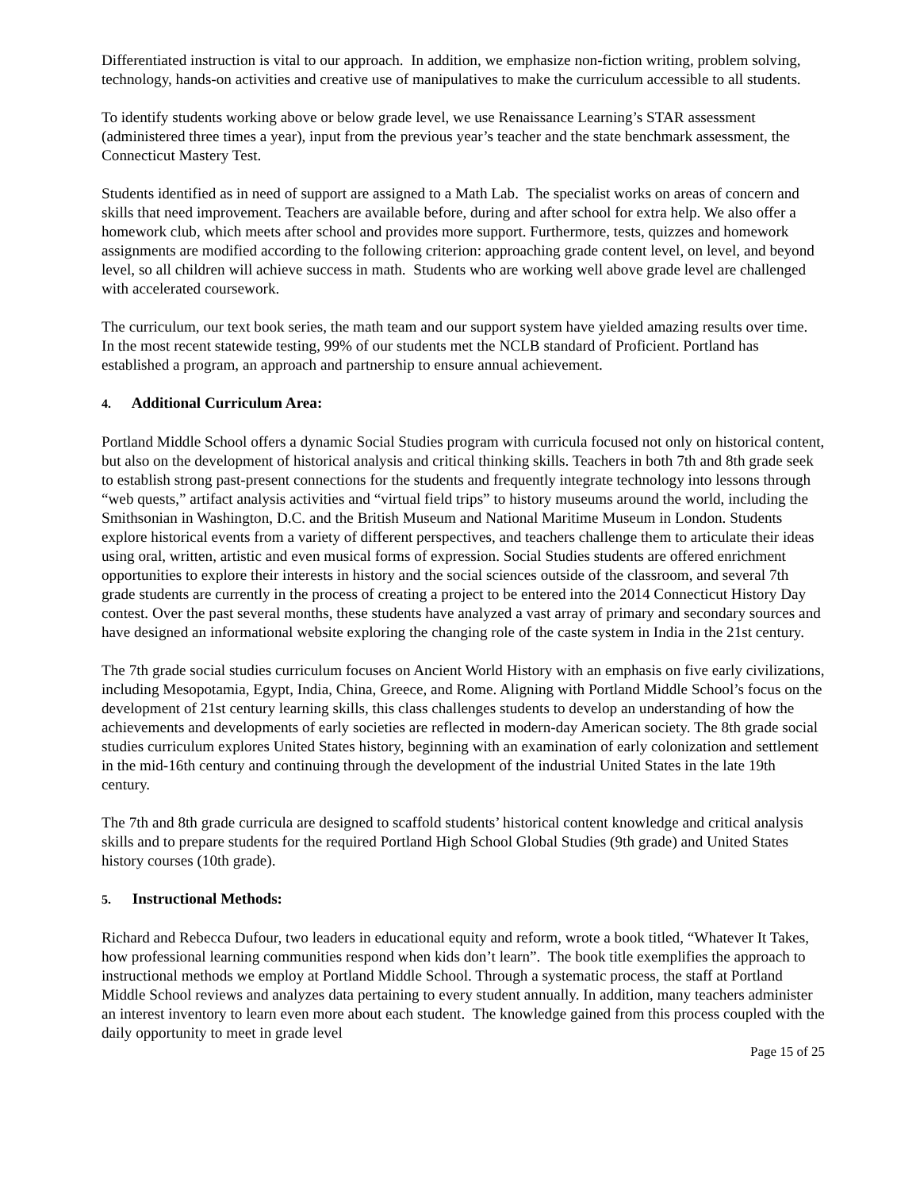Differentiated instruction is vital to our approach. In addition, we emphasize non-fiction writing, problem solving, technology, hands-on activities and creative use of manipulatives to make the curriculum accessible to all students.
To identify students working above or below grade level, we use Renaissance Learning’s STAR assessment (administered three times a year), input from the previous year’s teacher and the state benchmark assessment, the Connecticut Mastery Test.
Students identified as in need of support are assigned to a Math Lab. The specialist works on areas of concern and skills that need improvement. Teachers are available before, during and after school for extra help. We also offer a homework club, which meets after school and provides more support. Furthermore, tests, quizzes and homework assignments are modified according to the following criterion: approaching grade content level, on level, and beyond level, so all children will achieve success in math. Students who are working well above grade level are challenged with accelerated coursework.
The curriculum, our text book series, the math team and our support system have yielded amazing results over time. In the most recent statewide testing, 99% of our students met the NCLB standard of Proficient. Portland has established a program, an approach and partnership to ensure annual achievement.
4. Additional Curriculum Area:
Portland Middle School offers a dynamic Social Studies program with curricula focused not only on historical content, but also on the development of historical analysis and critical thinking skills. Teachers in both 7th and 8th grade seek to establish strong past-present connections for the students and frequently integrate technology into lessons through “web quests,” artifact analysis activities and “virtual field trips” to history museums around the world, including the Smithsonian in Washington, D.C. and the British Museum and National Maritime Museum in London. Students explore historical events from a variety of different perspectives, and teachers challenge them to articulate their ideas using oral, written, artistic and even musical forms of expression. Social Studies students are offered enrichment opportunities to explore their interests in history and the social sciences outside of the classroom, and several 7th grade students are currently in the process of creating a project to be entered into the 2014 Connecticut History Day contest. Over the past several months, these students have analyzed a vast array of primary and secondary sources and have designed an informational website exploring the changing role of the caste system in India in the 21st century.
The 7th grade social studies curriculum focuses on Ancient World History with an emphasis on five early civilizations, including Mesopotamia, Egypt, India, China, Greece, and Rome. Aligning with Portland Middle School’s focus on the development of 21st century learning skills, this class challenges students to develop an understanding of how the achievements and developments of early societies are reflected in modern-day American society. The 8th grade social studies curriculum explores United States history, beginning with an examination of early colonization and settlement in the mid-16th century and continuing through the development of the industrial United States in the late 19th century.
The 7th and 8th grade curricula are designed to scaffold students’ historical content knowledge and critical analysis skills and to prepare students for the required Portland High School Global Studies (9th grade) and United States history courses (10th grade).
5. Instructional Methods:
Richard and Rebecca Dufour, two leaders in educational equity and reform, wrote a book titled, “Whatever It Takes, how professional learning communities respond when kids don’t learn”. The book title exemplifies the approach to instructional methods we employ at Portland Middle School. Through a systematic process, the staff at Portland Middle School reviews and analyzes data pertaining to every student annually. In addition, many teachers administer an interest inventory to learn even more about each student. The knowledge gained from this process coupled with the daily opportunity to meet in grade level
Page 15 of 25